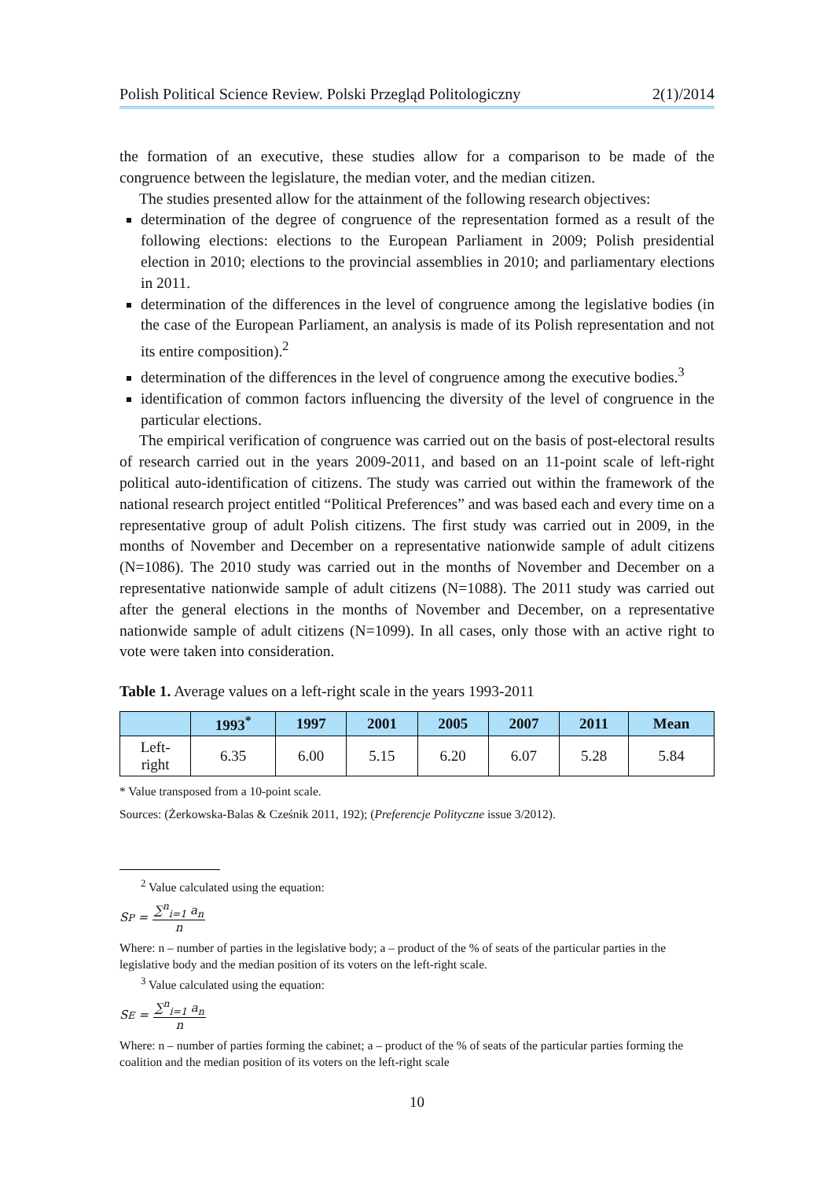Polish Political Science Review. Polski Przegląd Politologiczny 2(1)/2014
the formation of an executive, these studies allow for a comparison to be made of the congruence between the legislature, the median voter, and the median citizen.
The studies presented allow for the attainment of the following research objectives:
determination of the degree of congruence of the representation formed as a result of the following elections: elections to the European Parliament in 2009; Polish presidential election in 2010; elections to the provincial assemblies in 2010; and parliamentary elections in 2011.
determination of the differences in the level of congruence among the legislative bodies (in the case of the European Parliament, an analysis is made of its Polish representation and not its entire composition).<sup>2</sup>
determination of the differences in the level of congruence among the executive bodies.<sup>3</sup>
identification of common factors influencing the diversity of the level of congruence in the particular elections.
The empirical verification of congruence was carried out on the basis of post-electoral results of research carried out in the years 2009-2011, and based on an 11-point scale of left-right political auto-identification of citizens. The study was carried out within the framework of the national research project entitled “Political Preferences” and was based each and every time on a representative group of adult Polish citizens. The first study was carried out in 2009, in the months of November and December on a representative nationwide sample of adult citizens (N=1086). The 2010 study was carried out in the months of November and December on a representative nationwide sample of adult citizens (N=1088). The 2011 study was carried out after the general elections in the months of November and December, on a representative nationwide sample of adult citizens (N=1099). In all cases, only those with an active right to vote were taken into consideration.
Table 1. Average values on a left-right scale in the years 1993-2011
| | 1993<sup>*</sup> | 1997 | 2001 | 2005 | 2007 | 2011 | Mean |
| --- | --- | --- | --- | --- | --- | --- | --- |
| Left- right | 6.35 | 6.00 | 5.15 | 6.20 | 6.07 | 5.28 | 5.84 |
* Value transposed from a 10-point scale.
Sources: (Żerkowska-Balas & Cześnik 2011, 192); (Preferencje Polityczne issue 3/2012).
<sup>2</sup> Value calculated using the equation:
S<sub>P</sub> = ∑<sup>n</sup><sub>i=1</sub> a<sub>n</sub> n
Where: n – number of parties in the legislative body; a – product of the % of seats of the particular parties in the legislative body and the median position of its voters on the left-right scale.
<sup>3</sup> Value calculated using the equation:
S<sub>E</sub> = ∑<sup>n</sup><sub>i=1</sub> a<sub>n</sub> n
Where: n – number of parties forming the cabinet; a – product of the % of seats of the particular parties forming the coalition and the median position of its voters on the left-right scale
10